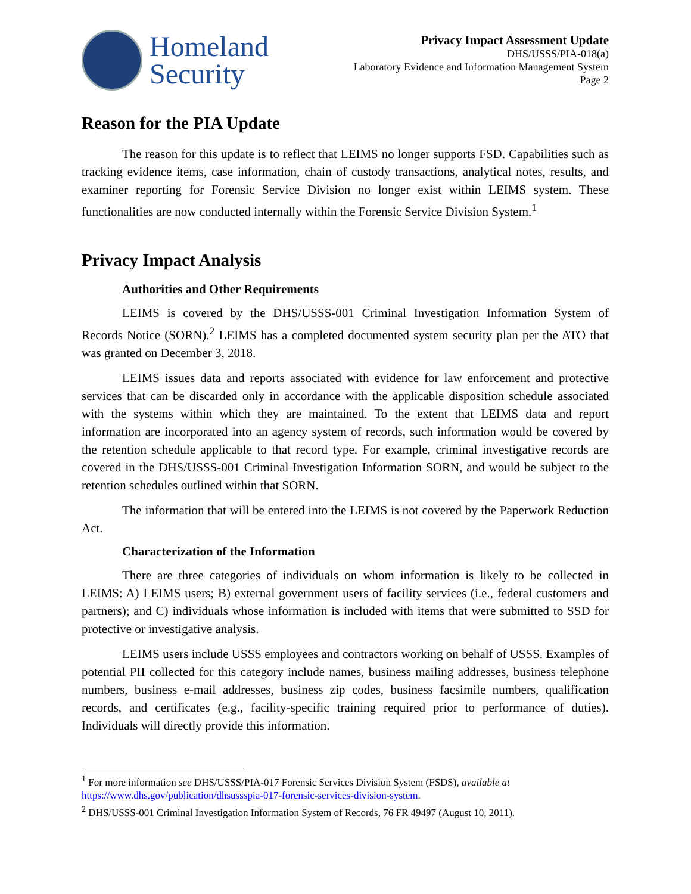Homeland
Security
Privacy Impact Assessment Update
DHS/USSS/PIA-018(a)
Laboratory Evidence and Information Management System
Page 2
Reason for the PIA Update
The reason for this update is to reflect that LEIMS no longer supports FSD. Capabilities such as tracking evidence items, case information, chain of custody transactions, analytical notes, results, and examiner reporting for Forensic Service Division no longer exist within LEIMS system. These functionalities are now conducted internally within the Forensic Service Division System.<sup>1</sup>
Privacy Impact Analysis
Authorities and Other Requirements
LEIMS is covered by the DHS/USSS-001 Criminal Investigation Information System of Records Notice (SORN).<sup>2</sup> LEIMS has a completed documented system security plan per the ATO that was granted on December 3, 2018.
LEIMS issues data and reports associated with evidence for law enforcement and protective services that can be discarded only in accordance with the applicable disposition schedule associated with the systems within which they are maintained. To the extent that LEIMS data and report information are incorporated into an agency system of records, such information would be covered by the retention schedule applicable to that record type. For example, criminal investigative records are covered in the DHS/USSS-001 Criminal Investigation Information SORN, and would be subject to the retention schedules outlined within that SORN.
The information that will be entered into the LEIMS is not covered by the Paperwork Reduction Act.
Characterization of the Information
There are three categories of individuals on whom information is likely to be collected in LEIMS: A) LEIMS users; B) external government users of facility services (i.e., federal customers and partners); and C) individuals whose information is included with items that were submitted to SSD for protective or investigative analysis.
LEIMS users include USSS employees and contractors working on behalf of USSS. Examples of potential PII collected for this category include names, business mailing addresses, business telephone numbers, business e-mail addresses, business zip codes, business facsimile numbers, qualification records, and certificates (e.g., facility-specific training required prior to performance of duties). Individuals will directly provide this information.
<sup>1</sup> For more information see DHS/USSS/PIA-017 Forensic Services Division System (FSDS), available at https://www.dhs.gov/publication/dhsusss­pia-017-forensic-services-division-system.
<sup>2</sup> DHS/USSS-001 Criminal Investigation Information System of Records, 76 FR 49497 (August 10, 2011).